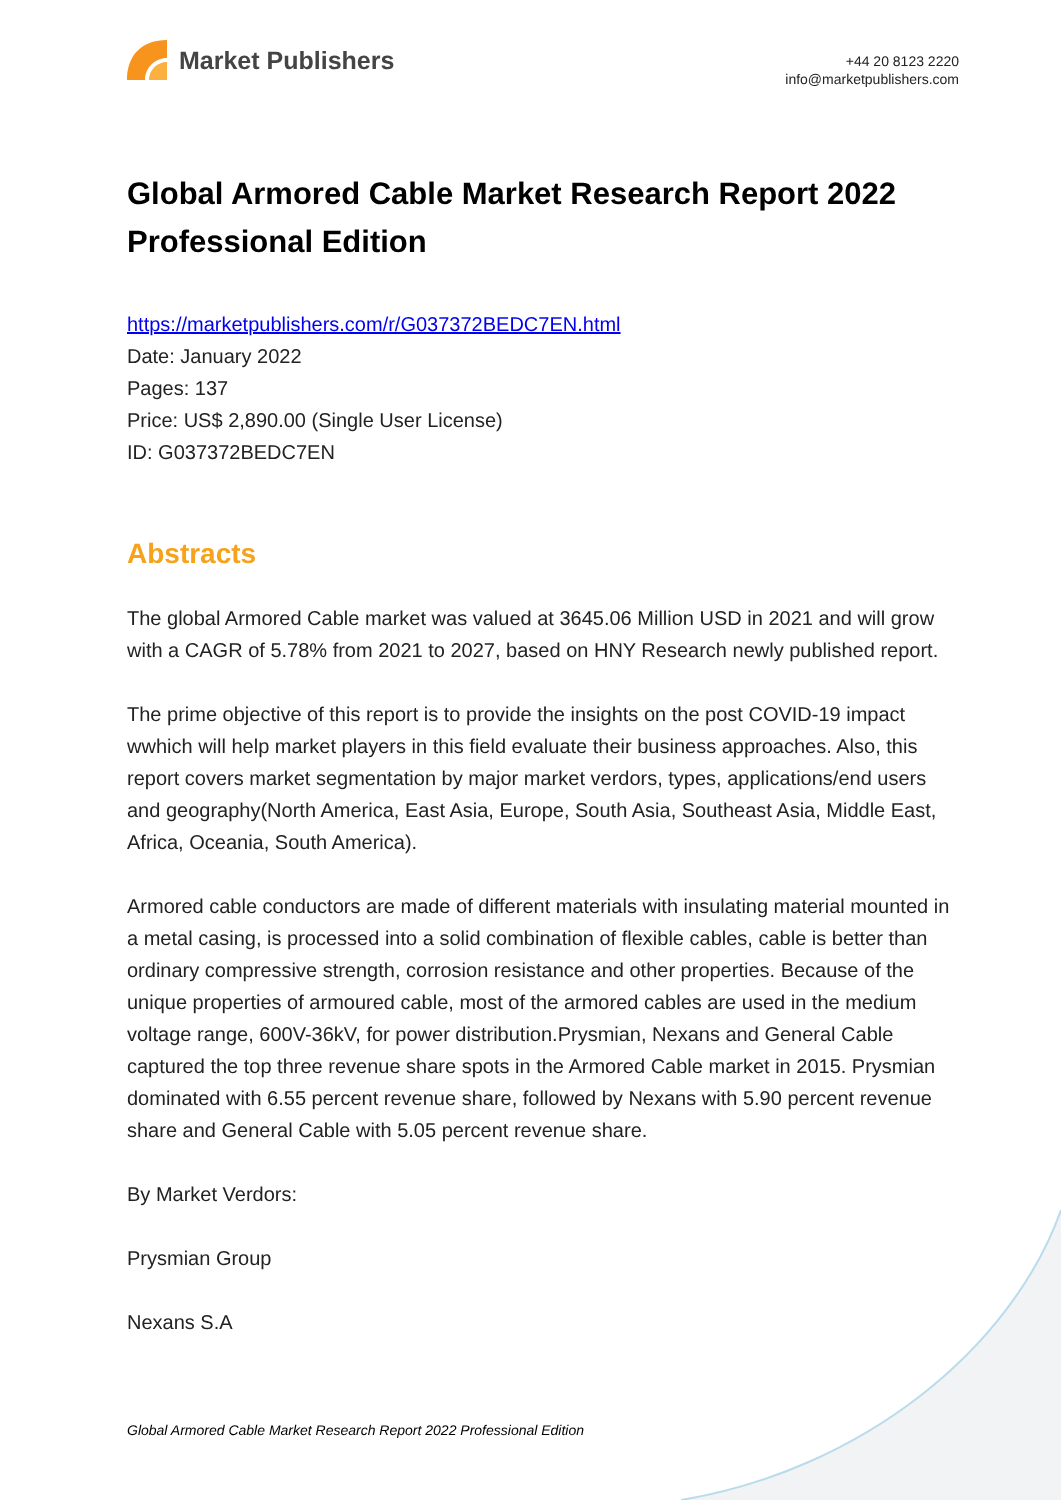Market Publishers
+44 20 8123 2220
info@marketpublishers.com
Global Armored Cable Market Research Report 2022 Professional Edition
https://marketpublishers.com/r/G037372BEDC7EN.html
Date: January 2022
Pages: 137
Price: US$ 2,890.00 (Single User License)
ID: G037372BEDC7EN
Abstracts
The global Armored Cable market was valued at 3645.06 Million USD in 2021 and will grow with a CAGR of 5.78% from 2021 to 2027, based on HNY Research newly published report.
The prime objective of this report is to provide the insights on the post COVID-19 impact wwhich will help market players in this field evaluate their business approaches. Also, this report covers market segmentation by major market verdors, types, applications/end users and geography(North America, East Asia, Europe, South Asia, Southeast Asia, Middle East, Africa, Oceania, South America).
Armored cable conductors are made of different materials with insulating material mounted in a metal casing, is processed into a solid combination of flexible cables, cable is better than ordinary compressive strength, corrosion resistance and other properties. Because of the unique properties of armoured cable, most of the armored cables are used in the medium voltage range, 600V-36kV, for power distribution.Prysmian, Nexans and General Cable captured the top three revenue share spots in the Armored Cable market in 2015. Prysmian dominated with 6.55 percent revenue share, followed by Nexans with 5.90 percent revenue share and General Cable with 5.05 percent revenue share.
By Market Verdors:
Prysmian Group
Nexans S.A
Global Armored Cable Market Research Report 2022 Professional Edition